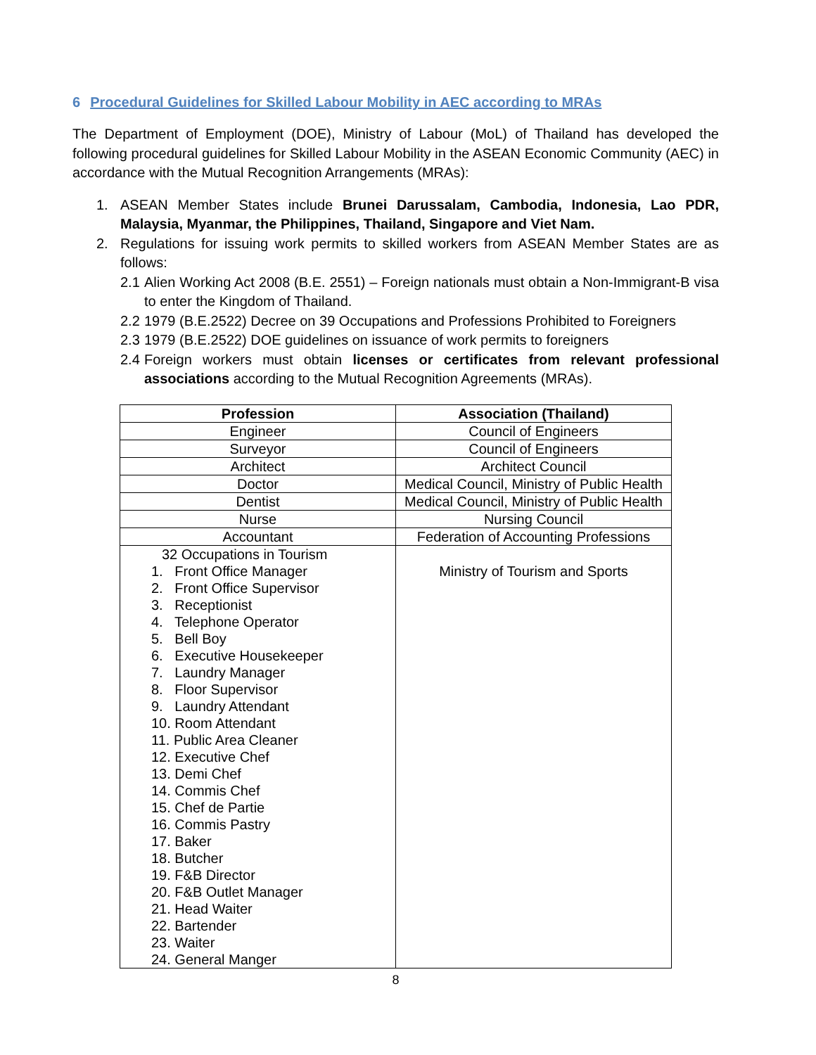6 Procedural Guidelines for Skilled Labour Mobility in AEC according to MRAs
The Department of Employment (DOE), Ministry of Labour (MoL) of Thailand has developed the following procedural guidelines for Skilled Labour Mobility in the ASEAN Economic Community (AEC) in accordance with the Mutual Recognition Arrangements (MRAs):
1. ASEAN Member States include Brunei Darussalam, Cambodia, Indonesia, Lao PDR, Malaysia, Myanmar, the Philippines, Thailand, Singapore and Viet Nam.
2. Regulations for issuing work permits to skilled workers from ASEAN Member States are as follows:
2.1 Alien Working Act 2008 (B.E. 2551) – Foreign nationals must obtain a Non-Immigrant-B visa to enter the Kingdom of Thailand.
2.2 1979 (B.E.2522) Decree on 39 Occupations and Professions Prohibited to Foreigners
2.3 1979 (B.E.2522) DOE guidelines on issuance of work permits to foreigners
2.4 Foreign workers must obtain licenses or certificates from relevant professional associations according to the Mutual Recognition Agreements (MRAs).
| Profession | Association (Thailand) |
| --- | --- |
| Engineer | Council of Engineers |
| Surveyor | Council of Engineers |
| Architect | Architect Council |
| Doctor | Medical Council, Ministry of Public Health |
| Dentist | Medical Council, Ministry of Public Health |
| Nurse | Nursing Council |
| Accountant | Federation of Accounting Professions |
| 32 Occupations in Tourism 1. Front Office Manager 2. Front Office Supervisor 3. Receptionist 4. Telephone Operator 5. Bell Boy 6. Executive Housekeeper 7. Laundry Manager 8. Floor Supervisor 9. Laundry Attendant 10. Room Attendant 11. Public Area Cleaner 12. Executive Chef 13. Demi Chef 14. Commis Chef 15. Chef de Partie 16. Commis Pastry 17. Baker 18. Butcher 19. F&B Director 20. F&B Outlet Manager 21. Head Waiter 22. Bartender 23. Waiter 24. General Manger | Ministry of Tourism and Sports |
8